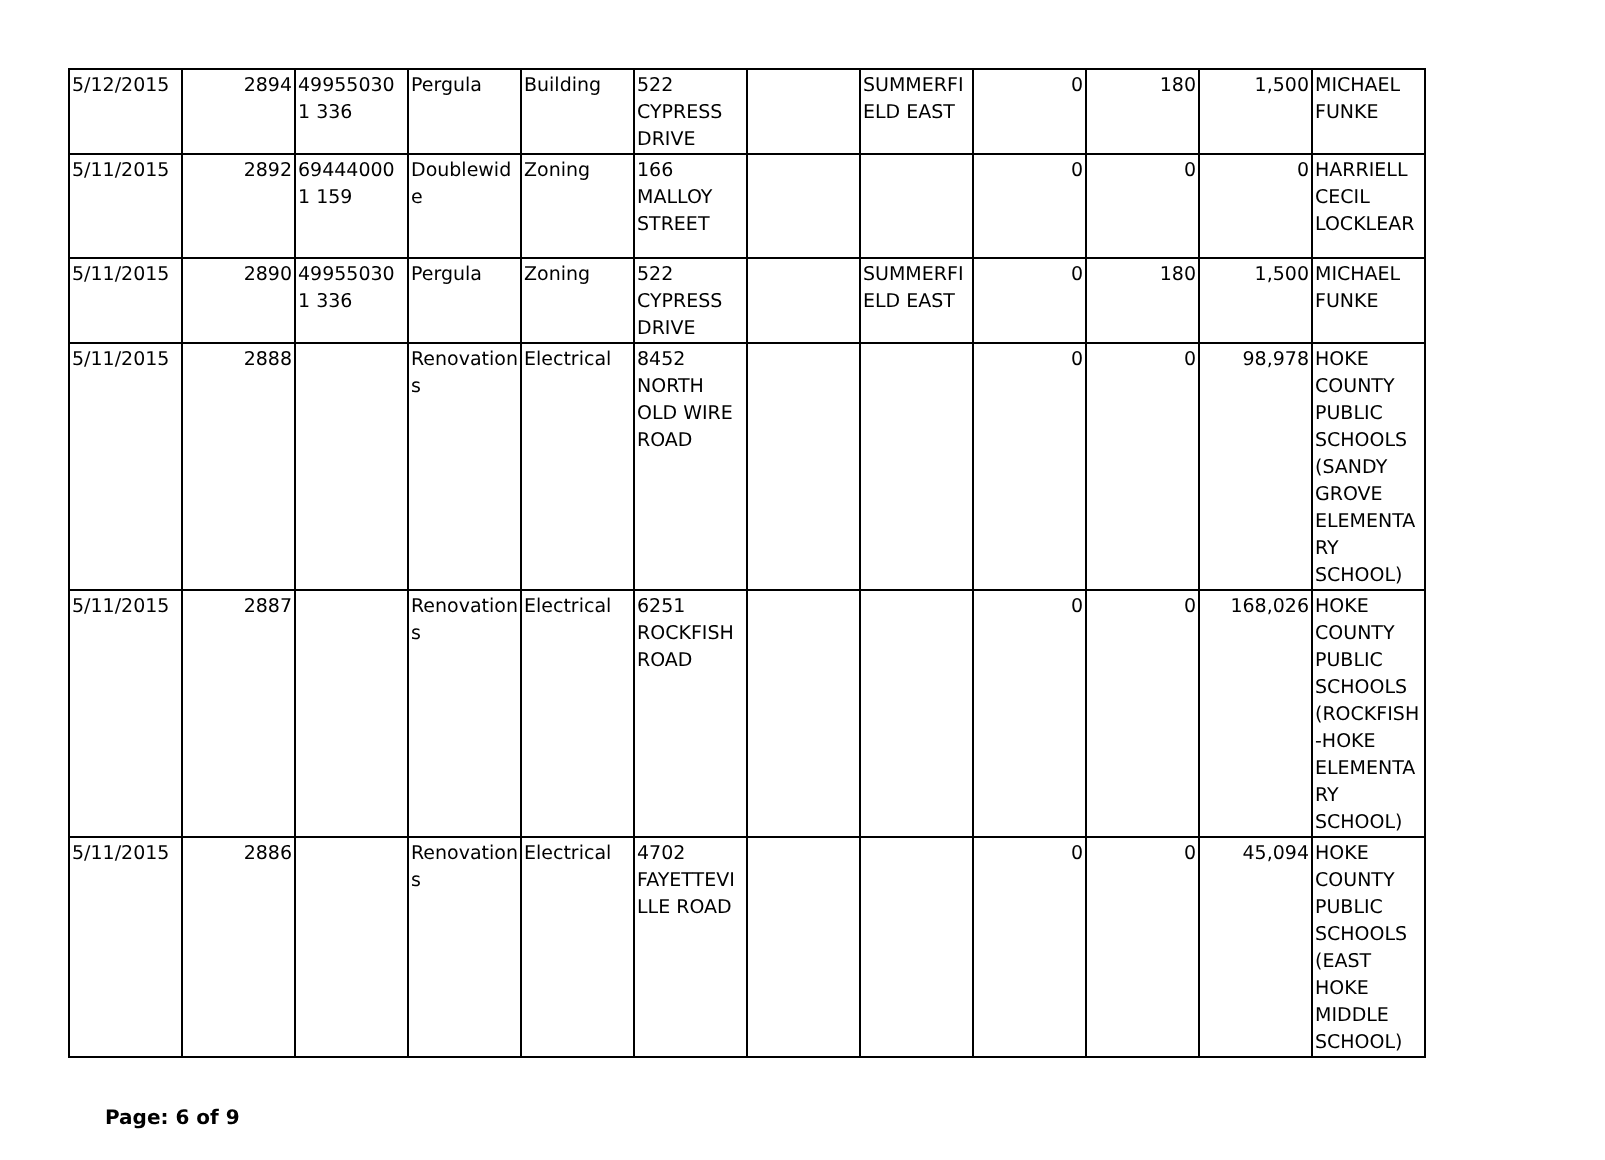| 5/12/2015 | 2894 | 499550301 336 | Pergula | Building | 522 CYPRESS DRIVE | | SUMMERFI ELD EAST | 0 | 180 | 1,500 | MICHAEL FUNKE |
| 5/11/2015 | 2892 | 694440001 159 | Doublewid e | Zoning | 166 MALLOY STREET | | | 0 | 0 | 0 | HARRIELL CECIL LOCKLEAR |
| 5/11/2015 | 2890 | 499550301 336 | Pergula | Zoning | 522 CYPRESS DRIVE | | SUMMERFI ELD EAST | 0 | 180 | 1,500 | MICHAEL FUNKE |
| 5/11/2015 | 2888 | | Renovation s | Electrical | 8452 NORTH OLD WIRE ROAD | | | 0 | 0 | 98,978 | HOKE COUNTY PUBLIC SCHOOLS (SANDY GROVE ELEMENTA RY SCHOOL) |
| 5/11/2015 | 2887 | | Renovation s | Electrical | 6251 ROCKFISH ROAD | | | 0 | 0 | 168,026 | HOKE COUNTY PUBLIC SCHOOLS (ROCKFISH-HOKE ELEMENTA RY SCHOOL) |
| 5/11/2015 | 2886 | | Renovation s | Electrical | 4702 FAYETTEVI LLE ROAD | | | 0 | 0 | 45,094 | HOKE COUNTY PUBLIC SCHOOLS (EAST HOKE MIDDLE SCHOOL) |
Page: 6 of 9